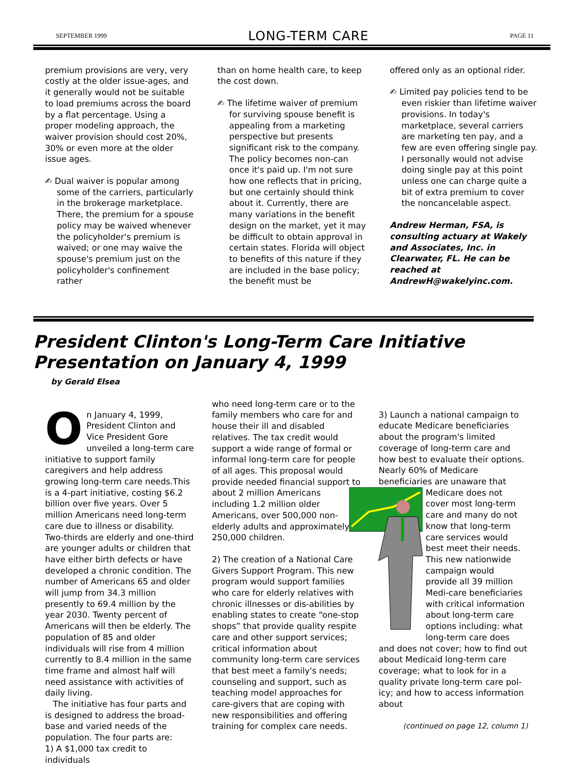SEPTEMBER 1999 LONG-TERM CARE PAGE 11
premium provisions are very, very costly at the older issue-ages, and it generally would not be suitable to load premiums across the board by a flat percentage. Using a proper modeling approach, the waiver provision should cost 20%, 30% or even more at the older issue ages.
✍ Dual waiver is popular among some of the carriers, particularly in the brokerage marketplace. There, the premium for a spouse policy may be waived whenever the policyholder's premium is waived; or one may waive the spouse's premium just on the policyholder's confinement rather
than on home health care, to keep the cost down.
✍ The lifetime waiver of premium for surviving spouse benefit is appealing from a marketing perspective but presents significant risk to the company. The policy becomes non-can once it's paid up. I'm not sure how one reflects that in pricing, but one certainly should think about it. Currently, there are many variations in the benefit design on the market, yet it may be difficult to obtain approval in certain states. Florida will object to benefits of this nature if they are included in the base policy; the benefit must be
offered only as an optional rider.
✍ Limited pay policies tend to be even riskier than lifetime waiver provisions. In today's marketplace, several carriers are marketing ten pay, and a few are even offering single pay. I personally would not advise doing single pay at this point unless one can charge quite a bit of extra premium to cover the noncancelable aspect.
Andrew Herman, FSA, is consulting actuary at Wakely and Associates, Inc. in Clearwater, FL. He can be reached at AndrewH@wakelyinc.com.
President Clinton's Long-Term Care Initiative
Presentation on January 4, 1999
by Gerald Elsea
On January 4, 1999, President Clinton and Vice President Gore unveiled a long-term care initiative to support family caregivers and help address growing long-term care needs.This is a 4-part initiative, costing $6.2 billion over five years. Over 5 million Americans need long-term care due to illness or disability. Two-thirds are elderly and one-third are younger adults or children that have either birth defects or have developed a chronic condition. The number of Americans 65 and older will jump from 34.3 million presently to 69.4 million by the year 2030. Twenty percent of Americans will then be elderly. The population of 85 and older individuals will rise from 4 million currently to 8.4 million in the same time frame and almost half will need assistance with activities of daily living.
The initiative has four parts and is designed to address the broad-base and varied needs of the population. The four parts are:
1) A $1,000 tax credit to individuals
who need long-term care or to the family members who care for and house their ill and disabled relatives. The tax credit would support a wide range of formal or informal long-term care for people of all ages. This proposal would provide needed financial support to about 2 million Americans including 1.2 million older Americans, over 500,000 non-elderly adults and approximately 250,000 children.
2) The creation of a National Care Givers Support Program. This new program would support families who care for elderly relatives with chronic illnesses or dis-abilities by enabling states to create “one-stop shops” that provide quality respite care and other support services; critical information about community long-term care services that best meet a family's needs; counseling and support, such as teaching model approaches for care-givers that are coping with new responsibilities and offering training for complex care needs.
3) Launch a national campaign to educate Medicare beneficiaries about the program's limited coverage of long-term care and how best to evaluate their options. Nearly 60% of Medicare beneficiaries are unaware that Medicare does not cover most long-term care and many do not know that long-term care services would best meet their needs. This new nationwide campaign would provide all 39 million Medi-care beneficiaries with critical information about long-term care options including: what long-term care does and does not cover; how to find out about Medicaid long-term care coverage; what to look for in a quality private long-term care pol-icy; and how to access information about
(continued on page 12, column 1)